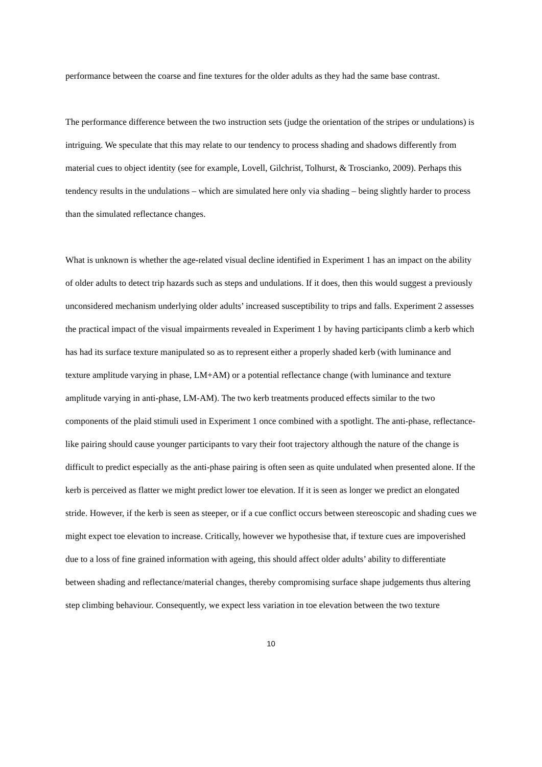performance between the coarse and fine textures for the older adults as they had the same base contrast.
The performance difference between the two instruction sets (judge the orientation of the stripes or undulations) is intriguing. We speculate that this may relate to our tendency to process shading and shadows differently from material cues to object identity (see for example, Lovell, Gilchrist, Tolhurst, & Troscianko, 2009). Perhaps this tendency results in the undulations – which are simulated here only via shading – being slightly harder to process than the simulated reflectance changes.
What is unknown is whether the age-related visual decline identified in Experiment 1 has an impact on the ability of older adults to detect trip hazards such as steps and undulations. If it does, then this would suggest a previously unconsidered mechanism underlying older adults’ increased susceptibility to trips and falls. Experiment 2 assesses the practical impact of the visual impairments revealed in Experiment 1 by having participants climb a kerb which has had its surface texture manipulated so as to represent either a properly shaded kerb (with luminance and texture amplitude varying in phase, LM+AM) or a potential reflectance change (with luminance and texture amplitude varying in anti-phase, LM-AM). The two kerb treatments produced effects similar to the two components of the plaid stimuli used in Experiment 1 once combined with a spotlight. The anti-phase, reflectance-like pairing should cause younger participants to vary their foot trajectory although the nature of the change is difficult to predict especially as the anti-phase pairing is often seen as quite undulated when presented alone. If the kerb is perceived as flatter we might predict lower toe elevation. If it is seen as longer we predict an elongated stride. However, if the kerb is seen as steeper, or if a cue conflict occurs between stereoscopic and shading cues we might expect toe elevation to increase. Critically, however we hypothesise that, if texture cues are impoverished due to a loss of fine grained information with ageing, this should affect older adults’ ability to differentiate between shading and reflectance/material changes, thereby compromising surface shape judgements thus altering step climbing behaviour. Consequently, we expect less variation in toe elevation between the two texture
10